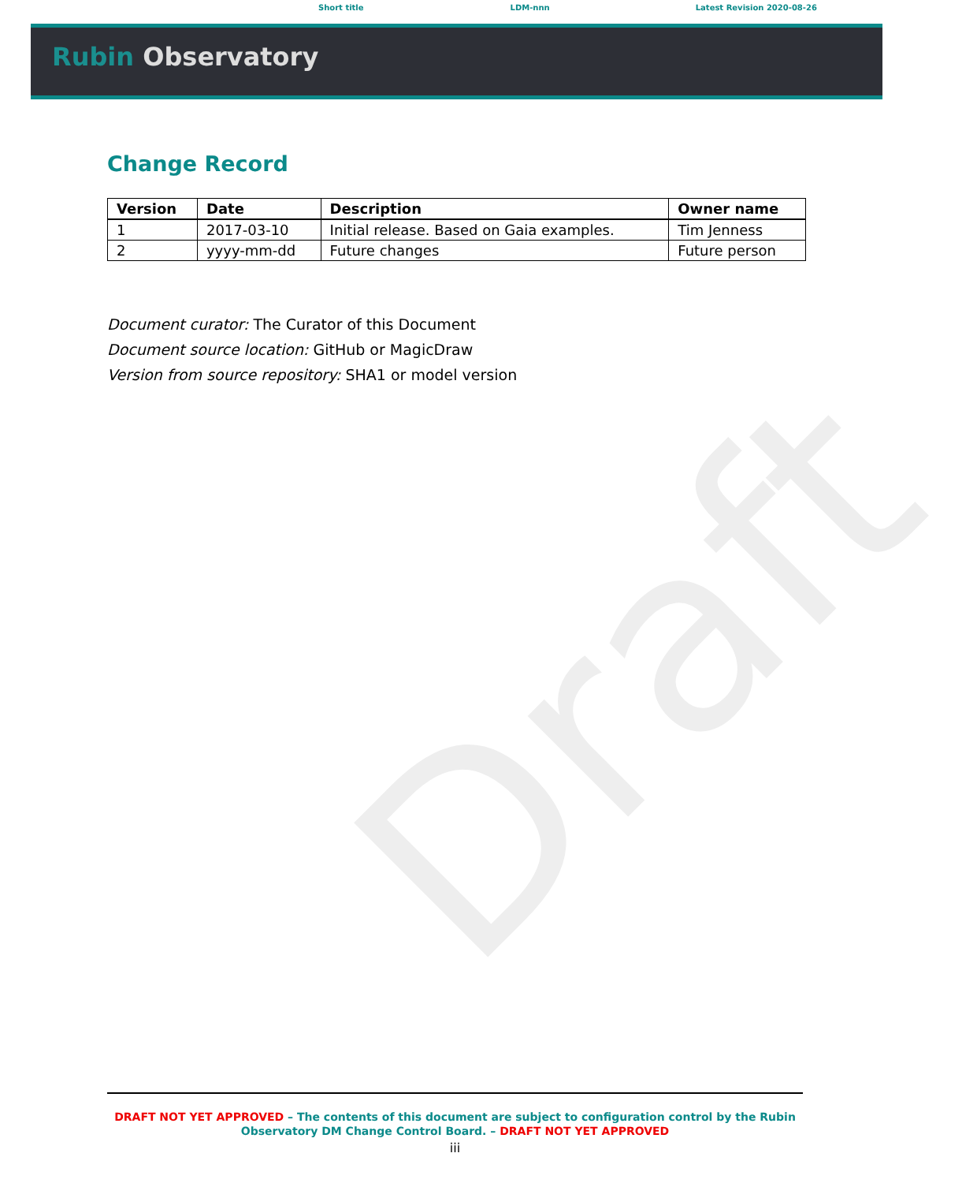Short title LDM-nnn Latest Revision 2020-08-26
Rubin Observatory
Change Record
| Version | Date | Description | Owner name |
| --- | --- | --- | --- |
| 1 | 2017-03-10 | Initial release. Based on Gaia examples. | Tim Jenness |
| 2 | yyyy-mm-dd | Future changes | Future person |
Document curator: The Curator of this Document
Document source location: GitHub or MagicDraw
Version from source repository: SHA1 or model version
Draft
DRAFT NOT YET APPROVED – The contents of this document are subject to configuration control by the Rubin Observatory DM Change Control Board. – DRAFT NOT YET APPROVED
iii